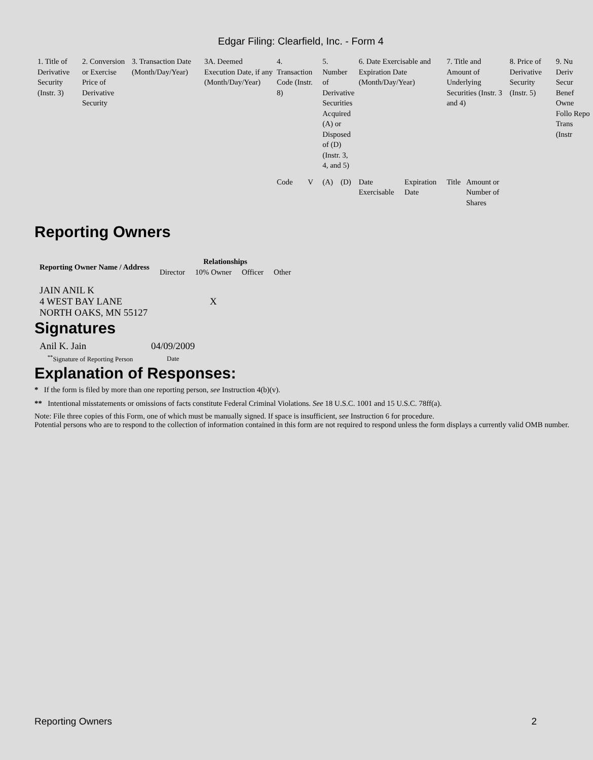Edgar Filing: Clearfield, Inc. - Form 4
| 1. Title of Derivative Security (Instr. 3) | 2. Conversion or Exercise Price of Derivative Security | 3. Transaction Date (Month/Day/Year) | 3A. Deemed Execution Date, if any (Month/Day/Year) | 4. Transaction Code (Instr. 8) | | 5. Number of Derivative Securities Acquired (A) or Disposed of (D) (Instr. 3, 4, and 5) | | 6. Date Exercisable and Expiration Date (Month/Day/Year) | | 7. Title and Amount of Underlying Securities (Instr. 3 and 4) | | 8. Price of Derivative Security (Instr. 5) | 9. Nu Deriv Secur Benef Owne Follo Repo Trans (Instr |
| | | | | Code | V | (A) | (D) | Date Exercisable | Expiration Date | Title | Amount or Number of Shares | | |
Reporting Owners
| Reporting Owner Name / Address | Relationships | | | |
| --- | --- | --- | --- | --- |
| | Director | 10% Owner | Officer | Other |
| JAIN ANIL K 4 WEST BAY LANE NORTH OAKS, MN 55127 | | X | | |
Signatures
| Anil K. Jain | 04/09/2009 |
| <sup>**</sup> Signature of Reporting Person | Date |
Explanation of Responses:
* If the form is filed by more than one reporting person, see Instruction 4(b)(v).
** Intentional misstatements or omissions of facts constitute Federal Criminal Violations. See 18 U.S.C. 1001 and 15 U.S.C. 78ff(a).
Note: File three copies of this Form, one of which must be manually signed. If space is insufficient, see Instruction 6 for procedure.
Potential persons who are to respond to the collection of information contained in this form are not required to respond unless the form displays a currently valid OMB number.
Reporting Owners 2